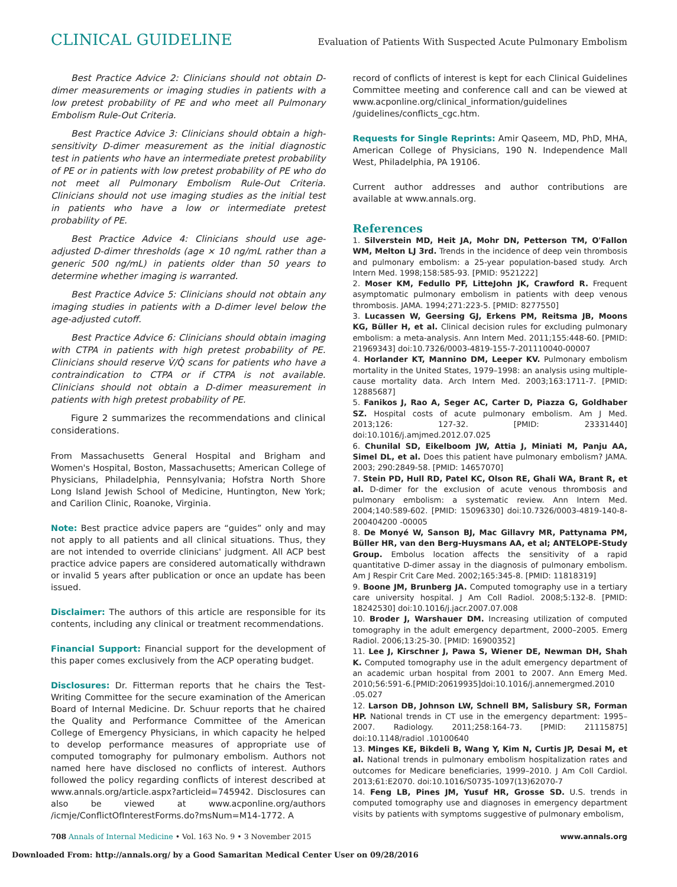CLINICAL GUIDELINE Evaluation of Patients With Suspected Acute Pulmonary Embolism
Best Practice Advice 2: Clinicians should not obtain D-dimer measurements or imaging studies in patients with a low pretest probability of PE and who meet all Pulmonary Embolism Rule-Out Criteria.
Best Practice Advice 3: Clinicians should obtain a high-sensitivity D-dimer measurement as the initial diagnostic test in patients who have an intermediate pretest probability of PE or in patients with low pretest probability of PE who do not meet all Pulmonary Embolism Rule-Out Criteria. Clinicians should not use imaging studies as the initial test in patients who have a low or intermediate pretest probability of PE.
Best Practice Advice 4: Clinicians should use age-adjusted D-dimer thresholds (age × 10 ng/mL rather than a generic 500 ng/mL) in patients older than 50 years to determine whether imaging is warranted.
Best Practice Advice 5: Clinicians should not obtain any imaging studies in patients with a D-dimer level below the age-adjusted cutoff.
Best Practice Advice 6: Clinicians should obtain imaging with CTPA in patients with high pretest probability of PE. Clinicians should reserve V̇/Q̇ scans for patients who have a contraindication to CTPA or if CTPA is not available. Clinicians should not obtain a D-dimer measurement in patients with high pretest probability of PE.
Figure 2 summarizes the recommendations and clinical considerations.
From Massachusetts General Hospital and Brigham and Women's Hospital, Boston, Massachusetts; American College of Physicians, Philadelphia, Pennsylvania; Hofstra North Shore Long Island Jewish School of Medicine, Huntington, New York; and Carilion Clinic, Roanoke, Virginia.
Note: Best practice advice papers are “guides” only and may not apply to all patients and all clinical situations. Thus, they are not intended to override clinicians' judgment. All ACP best practice advice papers are considered automatically withdrawn or invalid 5 years after publication or once an update has been issued.
Disclaimer: The authors of this article are responsible for its contents, including any clinical or treatment recommendations.
Financial Support: Financial support for the development of this paper comes exclusively from the ACP operating budget.
Disclosures: Dr. Fitterman reports that he chairs the Test-Writing Committee for the secure examination of the American Board of Internal Medicine. Dr. Schuur reports that he chaired the Quality and Performance Committee of the American College of Emergency Physicians, in which capacity he helped to develop performance measures of appropriate use of computed tomography for pulmonary embolism. Authors not named here have disclosed no conflicts of interest. Authors followed the policy regarding conflicts of interest described at www.annals.org/article.aspx?articleid=745942. Disclosures can also be viewed at www.acponline.org/authors /icmje/ConflictOfInterestForms.do?msNum=M14-1772. A
record of conflicts of interest is kept for each Clinical Guidelines Committee meeting and conference call and can be viewed at www.acponline.org/clinical_information/guidelines /guidelines/conflicts_cgc.htm.
Requests for Single Reprints: Amir Qaseem, MD, PhD, MHA, American College of Physicians, 190 N. Independence Mall West, Philadelphia, PA 19106.
Current author addresses and author contributions are available at www.annals.org.
References
1. Silverstein MD, Heit JA, Mohr DN, Petterson TM, O'Fallon WM, Melton LJ 3rd. Trends in the incidence of deep vein thrombosis and pulmonary embolism: a 25-year population-based study. Arch Intern Med. 1998;158:585-93. [PMID: 9521222]
2. Moser KM, Fedullo PF, LitteJohn JK, Crawford R. Frequent asymptomatic pulmonary embolism in patients with deep venous thrombosis. JAMA. 1994;271:223-5. [PMID: 8277550]
3. Lucassen W, Geersing GJ, Erkens PM, Reitsma JB, Moons KG, Büller H, et al. Clinical decision rules for excluding pulmonary embolism: a meta-analysis. Ann Intern Med. 2011;155:448-60. [PMID: 21969343] doi:10.7326/0003-4819-155-7-201110040-00007
4. Horlander KT, Mannino DM, Leeper KV. Pulmonary embolism mortality in the United States, 1979–1998: an analysis using multiple-cause mortality data. Arch Intern Med. 2003;163:1711-7. [PMID: 12885687]
5. Fanikos J, Rao A, Seger AC, Carter D, Piazza G, Goldhaber SZ. Hospital costs of acute pulmonary embolism. Am J Med. 2013;126: 127-32. [PMID: 23331440] doi:10.1016/j.amjmed.2012.07.025
6. Chunilal SD, Eikelboom JW, Attia J, Miniati M, Panju AA, Simel DL, et al. Does this patient have pulmonary embolism? JAMA. 2003; 290:2849-58. [PMID: 14657070]
7. Stein PD, Hull RD, Patel KC, Olson RE, Ghali WA, Brant R, et al. D-dimer for the exclusion of acute venous thrombosis and pulmonary embolism: a systematic review. Ann Intern Med. 2004;140:589-602. [PMID: 15096330] doi:10.7326/0003-4819-140-8-200404200 -00005
8. De Monyé W, Sanson BJ, Mac Gillavry MR, Pattynama PM, Büller HR, van den Berg-Huysmans AA, et al; ANTELOPE-Study Group. Embolus location affects the sensitivity of a rapid quantitative D-dimer assay in the diagnosis of pulmonary embolism. Am J Respir Crit Care Med. 2002;165:345-8. [PMID: 11818319]
9. Boone JM, Brunberg JA. Computed tomography use in a tertiary care university hospital. J Am Coll Radiol. 2008;5:132-8. [PMID: 18242530] doi:10.1016/j.jacr.2007.07.008
10. Broder J, Warshauer DM. Increasing utilization of computed tomography in the adult emergency department, 2000–2005. Emerg Radiol. 2006;13:25-30. [PMID: 16900352]
11. Lee J, Kirschner J, Pawa S, Wiener DE, Newman DH, Shah K. Computed tomography use in the adult emergency department of an academic urban hospital from 2001 to 2007. Ann Emerg Med. 2010;56:591-6.[PMID:20619935]doi:10.1016/j.annemergmed.2010 .05.027
12. Larson DB, Johnson LW, Schnell BM, Salisbury SR, Forman HP. National trends in CT use in the emergency department: 1995–2007. Radiology. 2011;258:164-73. [PMID: 21115875] doi:10.1148/radiol .10100640
13. Minges KE, Bikdeli B, Wang Y, Kim N, Curtis JP, Desai M, et al. National trends in pulmonary embolism hospitalization rates and outcomes for Medicare beneficiaries, 1999–2010. J Am Coll Cardiol. 2013;61:E2070. doi:10.1016/S0735-1097(13)62070-7
14. Feng LB, Pines JM, Yusuf HR, Grosse SD. U.S. trends in computed tomography use and diagnoses in emergency department visits by patients with symptoms suggestive of pulmonary embolism,
708 Annals of Internal Medicine • Vol. 163 No. 9 • 3 November 2015 www.annals.org
Downloaded From: http://annals.org/ by a Good Samaritan Medical Center User on 09/28/2016